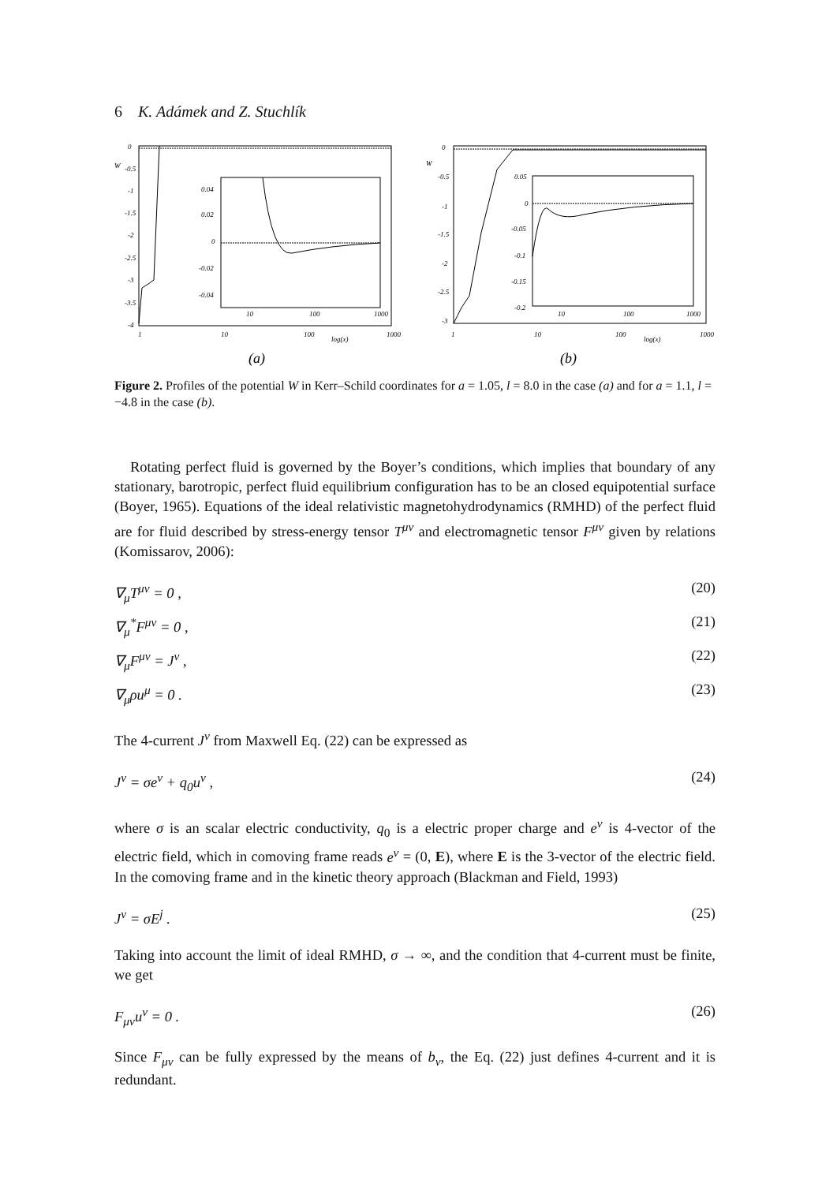6 K. Adámek and Z. Stuchlík
0
W
-0.5
-1
-1.5
-2
-2.5
-3
-3.5
-4
0.04
0.02
0
-0.02
-0.04
10
100
1000
1
10
100
log(x)
1000
(a)
0
W
-0.5
-1
-1.5
-2
-2.5
-3
0.05
0
-0.05
-0.1
-0.15
-0.2
10
100
1000
1
10
100
log(x)
1000
(b)
Figure 2. Profiles of the potential W in Kerr–Schild coordinates for a = 1.05, l = 8.0 in the case (a) and for a = 1.1, l = −4.8 in the case (b).
Rotating perfect fluid is governed by the Boyer’s conditions, which implies that boundary of any stationary, barotropic, perfect fluid equilibrium configuration has to be an closed equipotential surface (Boyer, 1965). Equations of the ideal relativistic magnetohydrodynamics (RMHD) of the perfect fluid are for fluid described by stress-energy tensor T<sup>μν</sup> and electromagnetic tensor F<sup>μν</sup> given by relations (Komissarov, 2006):
∇<sub>μ</sub>T<sup>μν</sup> = 0 , (20)
∇<sub>μ</sub><sup>*</sup>F<sup>μν</sup> = 0 , (21)
∇<sub>μ</sub>F<sup>μν</sup> = J<sup>ν</sup> , (22)
∇<sub>μ</sub>ρu<sup>μ</sup> = 0 . (23)
The 4-current J<sup>ν</sup> from Maxwell Eq. (22) can be expressed as
J<sup>ν</sup> = σe<sup>ν</sup> + q<sub>0</sub>u<sup>ν</sup> , (24)
where σ is an scalar electric conductivity, q<sub>0</sub> is a electric proper charge and e<sup>ν</sup> is 4-vector of the electric field, which in comoving frame reads e<sup>ν</sup> = (0, E), where E is the 3-vector of the electric field. In the comoving frame and in the kinetic theory approach (Blackman and Field, 1993)
J<sup>ν</sup> = σE<sup>j</sup> . (25)
Taking into account the limit of ideal RMHD, σ → ∞, and the condition that 4-current must be finite, we get
F<sub>μν</sub>u<sup>ν</sup> = 0 . (26)
Since F<sub>μν</sub> can be fully expressed by the means of b<sub>ν</sub>, the Eq. (22) just defines 4-current and it is redundant.